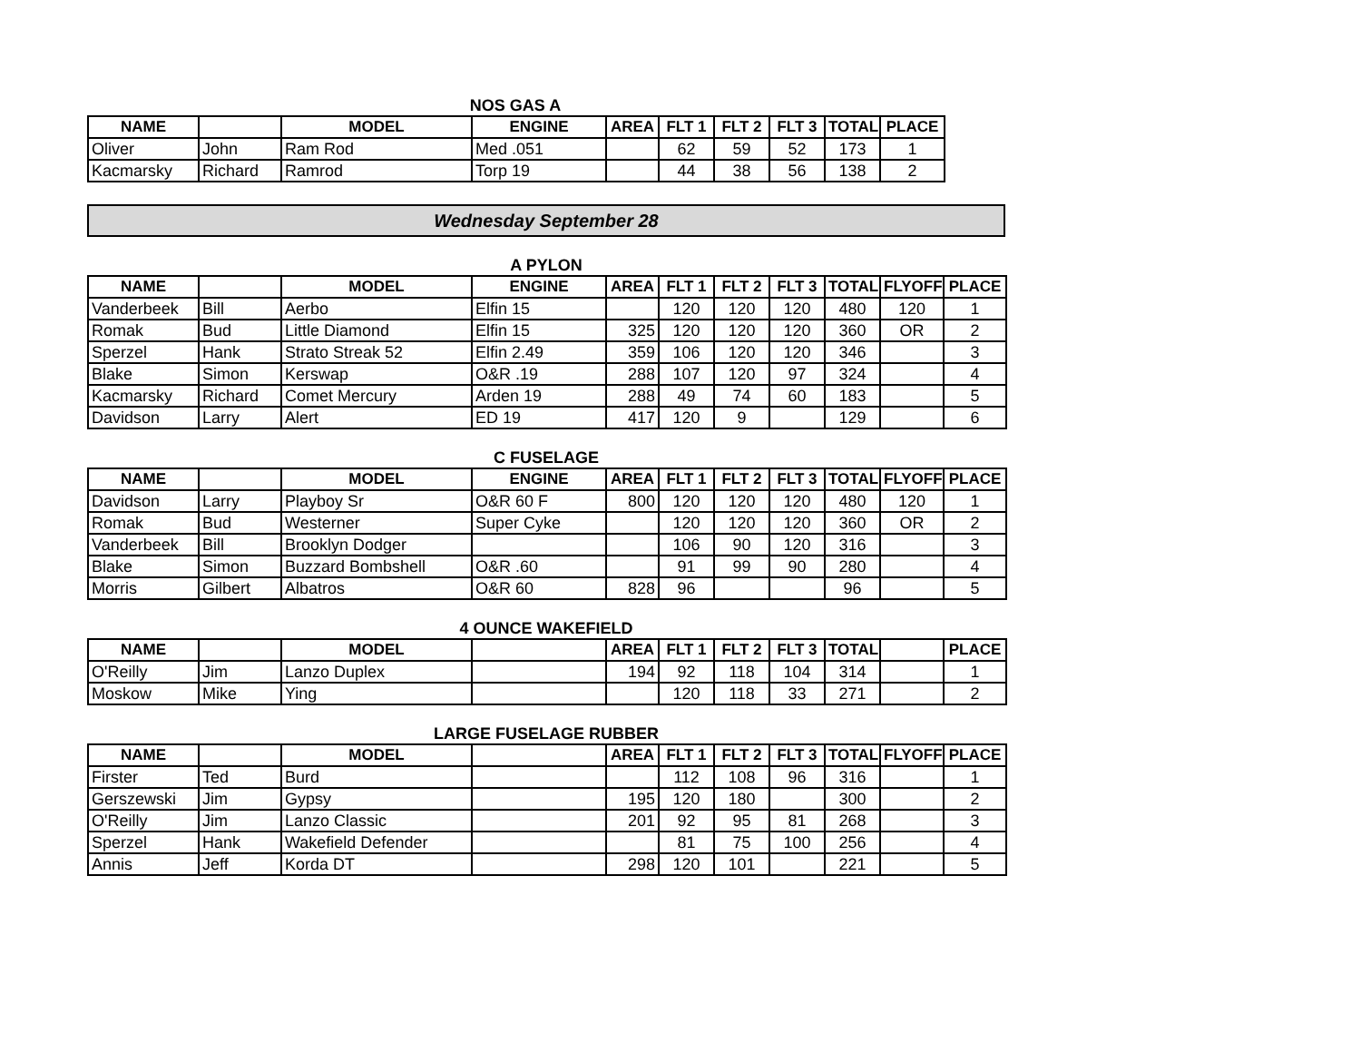NOS GAS A
| NAME | | MODEL | ENGINE | AREA | FLT 1 | FLT 2 | FLT 3 | TOTAL | PLACE |
| --- | --- | --- | --- | --- | --- | --- | --- | --- | --- |
| Oliver | John | Ram Rod | Med .051 | | 62 | 59 | 52 | 173 | 1 |
| Kacmarsky | Richard | Ramrod | Torp 19 | | 44 | 38 | 56 | 138 | 2 |
Wednesday September 28
A PYLON
| NAME | | MODEL | ENGINE | AREA | FLT 1 | FLT 2 | FLT 3 | TOTAL | FLYOFF | PLACE |
| --- | --- | --- | --- | --- | --- | --- | --- | --- | --- | --- |
| Vanderbeek | Bill | Aerbo | Elfin 15 | | 120 | 120 | 120 | 480 | 120 | 1 |
| Romak | Bud | Little Diamond | Elfin 15 | 325 | 120 | 120 | 120 | 360 | OR | 2 |
| Sperzel | Hank | Strato Streak 52 | Elfin 2.49 | 359 | 106 | 120 | 120 | 346 | | 3 |
| Blake | Simon | Kerswap | O&R .19 | 288 | 107 | 120 | 97 | 324 | | 4 |
| Kacmarsky | Richard | Comet Mercury | Arden 19 | 288 | 49 | 74 | 60 | 183 | | 5 |
| Davidson | Larry | Alert | ED 19 | 417 | 120 | 9 | | 129 | | 6 |
C FUSELAGE
| NAME | | MODEL | ENGINE | AREA | FLT 1 | FLT 2 | FLT 3 | TOTAL | FLYOFF | PLACE |
| --- | --- | --- | --- | --- | --- | --- | --- | --- | --- | --- |
| Davidson | Larry | Playboy Sr | O&R 60 F | 800 | 120 | 120 | 120 | 480 | 120 | 1 |
| Romak | Bud | Westerner | Super Cyke | | 120 | 120 | 120 | 360 | OR | 2 |
| Vanderbeek | Bill | Brooklyn Dodger | | | 106 | 90 | 120 | 316 | | 3 |
| Blake | Simon | Buzzard Bombshell | O&R .60 | | 91 | 99 | 90 | 280 | | 4 |
| Morris | Gilbert | Albatros | O&R 60 | 828 | 96 | | | 96 | | 5 |
4 OUNCE WAKEFIELD
| NAME | | MODEL | | AREA | FLT 1 | FLT 2 | FLT 3 | TOTAL | | PLACE |
| --- | --- | --- | --- | --- | --- | --- | --- | --- | --- | --- |
| O'Reilly | Jim | Lanzo Duplex | | 194 | 92 | 118 | 104 | 314 | | 1 |
| Moskow | Mike | Ying | | | 120 | 118 | 33 | 271 | | 2 |
LARGE FUSELAGE RUBBER
| NAME | | MODEL | | AREA | FLT 1 | FLT 2 | FLT 3 | TOTAL | FLYOFF | PLACE |
| --- | --- | --- | --- | --- | --- | --- | --- | --- | --- | --- |
| Firster | Ted | Burd | | | 112 | 108 | 96 | 316 | | 1 |
| Gerszewski | Jim | Gypsy | | 195 | 120 | 180 | | 300 | | 2 |
| O'Reilly | Jim | Lanzo Classic | | 201 | 92 | 95 | 81 | 268 | | 3 |
| Sperzel | Hank | Wakefield Defender | | | 81 | 75 | 100 | 256 | | 4 |
| Annis | Jeff | Korda DT | | 298 | 120 | 101 | | 221 | | 5 |